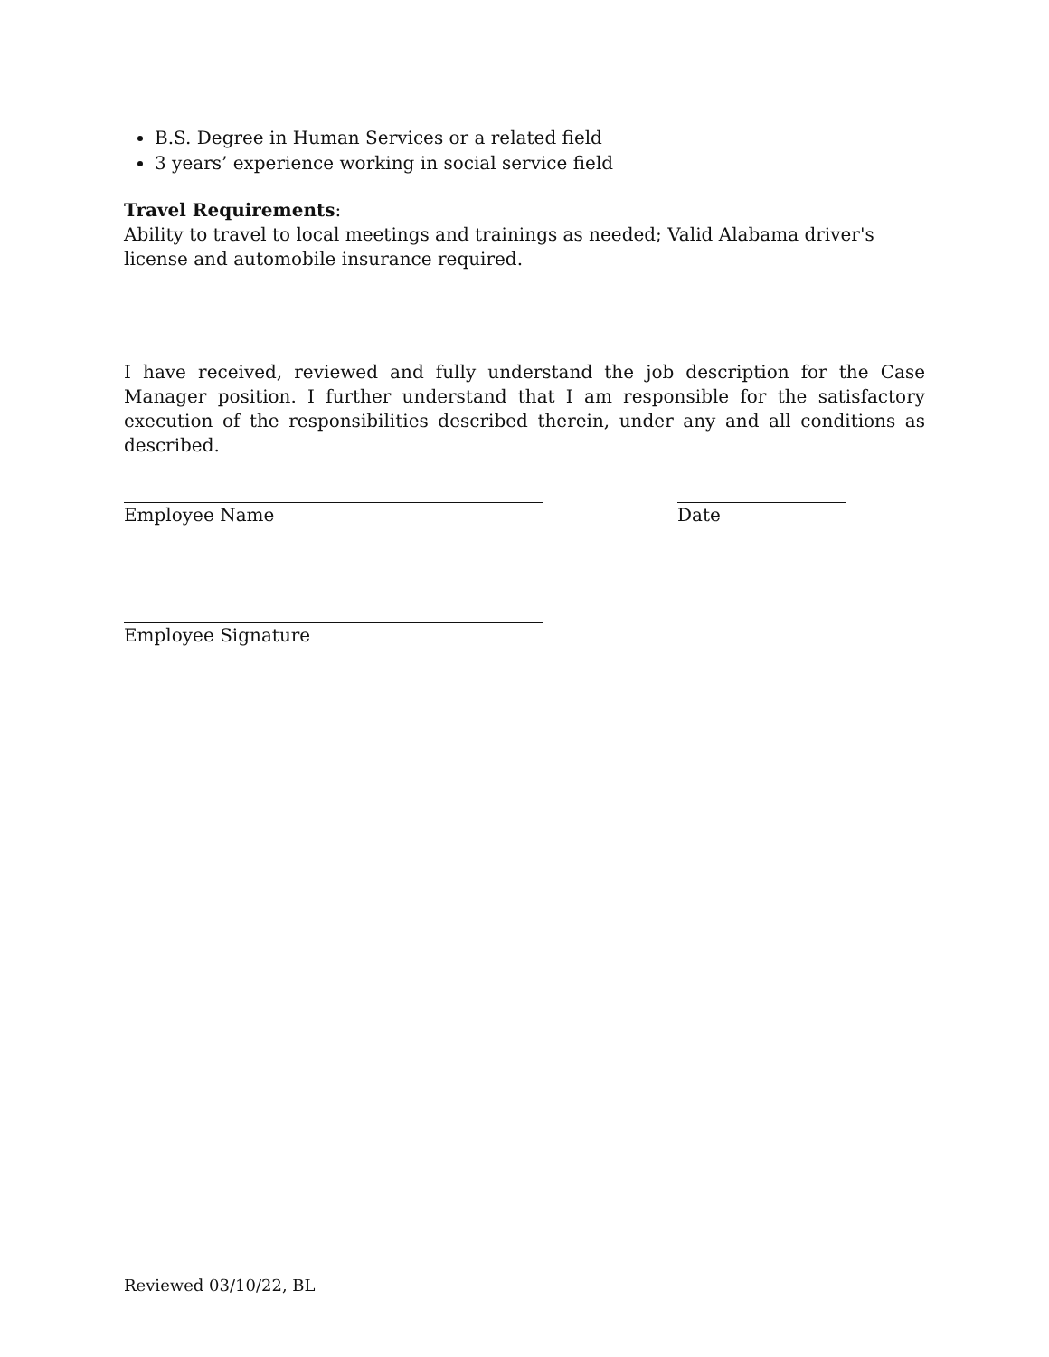B.S. Degree in Human Services or a related field
3 years’ experience working in social service field
Travel Requirements:
Ability to travel to local meetings and trainings as needed; Valid Alabama driver's license and automobile insurance required.
I have received, reviewed and fully understand the job description for the Case Manager position. I further understand that I am responsible for the satisfactory execution of the responsibilities described therein, under any and all conditions as described.
Employee Name Date
Employee Signature
Reviewed 03/10/22, BL